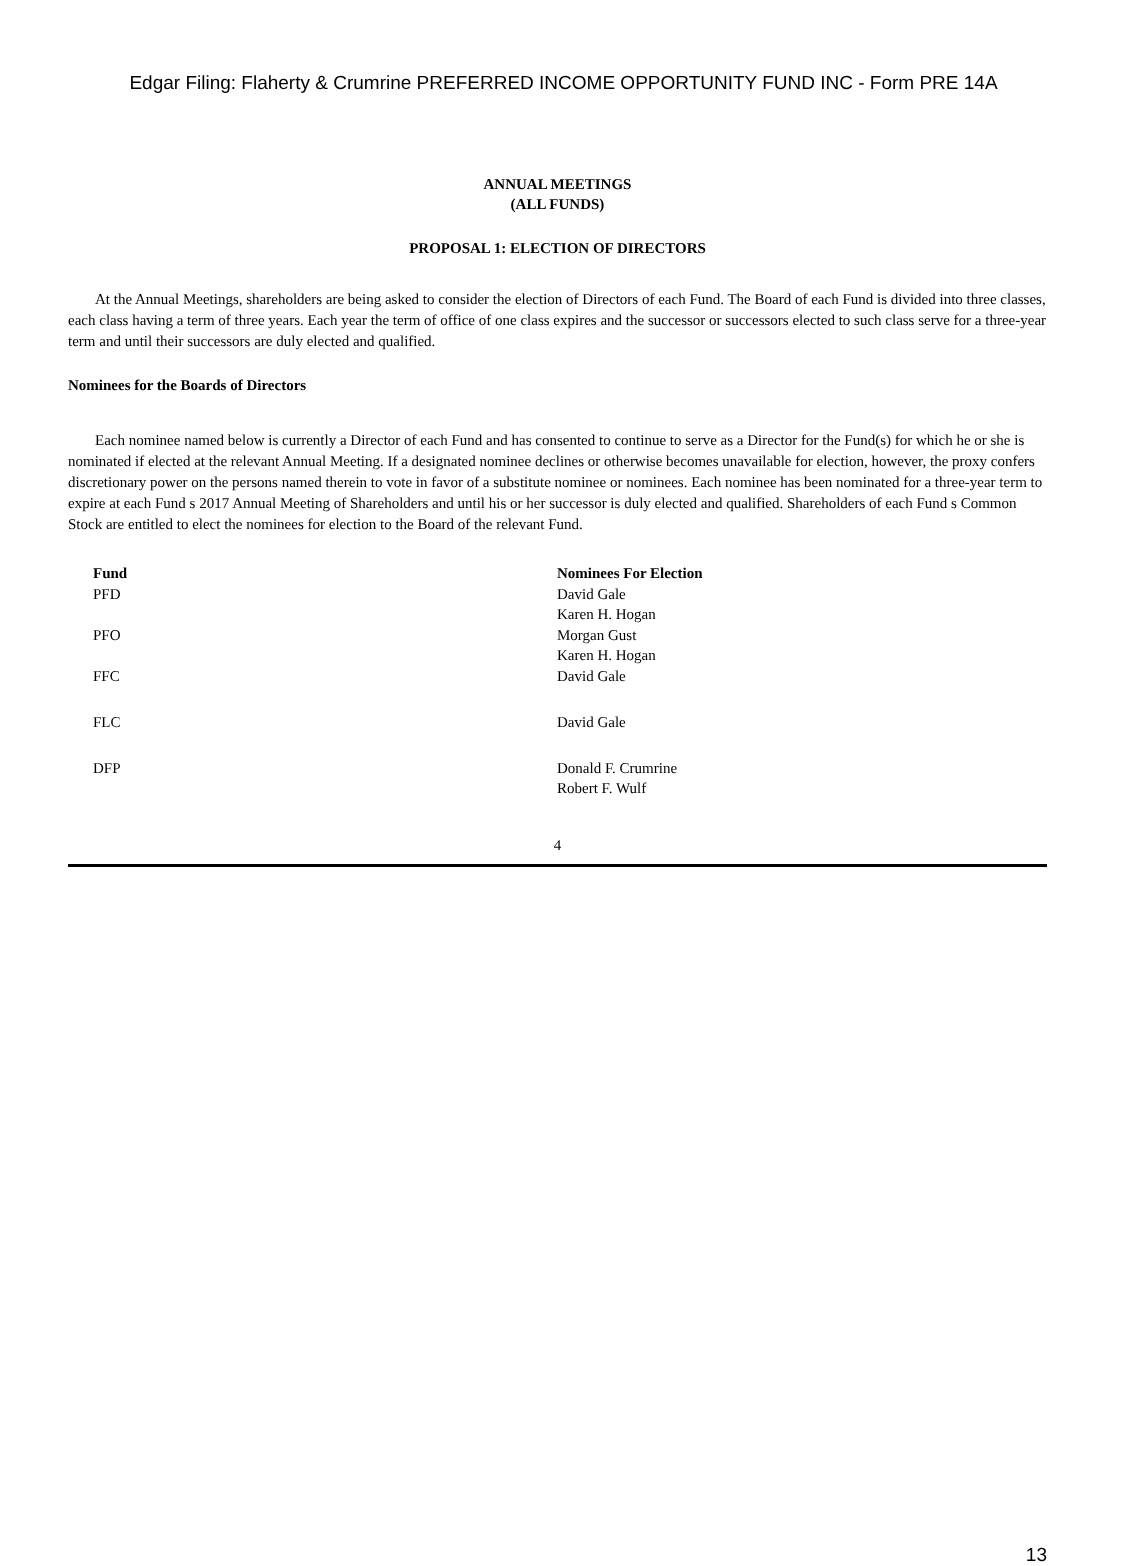Edgar Filing: Flaherty & Crumrine PREFERRED INCOME OPPORTUNITY FUND INC - Form PRE 14A
ANNUAL MEETINGS
(ALL FUNDS)
PROPOSAL 1: ELECTION OF DIRECTORS
At the Annual Meetings, shareholders are being asked to consider the election of Directors of each Fund. The Board of each Fund is divided into three classes, each class having a term of three years. Each year the term of office of one class expires and the successor or successors elected to such class serve for a three-year term and until their successors are duly elected and qualified.
Nominees for the Boards of Directors
Each nominee named below is currently a Director of each Fund and has consented to continue to serve as a Director for the Fund(s) for which he or she is nominated if elected at the relevant Annual Meeting. If a designated nominee declines or otherwise becomes unavailable for election, however, the proxy confers discretionary power on the persons named therein to vote in favor of a substitute nominee or nominees. Each nominee has been nominated for a three-year term to expire at each Fund s 2017 Annual Meeting of Shareholders and until his or her successor is duly elected and qualified. Shareholders of each Fund s Common Stock are entitled to elect the nominees for election to the Board of the relevant Fund.
| Fund | Nominees For Election |
| --- | --- |
| PFD | David Gale Karen H. Hogan |
| PFO | Morgan Gust Karen H. Hogan |
| FFC | David Gale |
| FLC | David Gale |
| DFP | Donald F. Crumrine Robert F. Wulf |
4
13